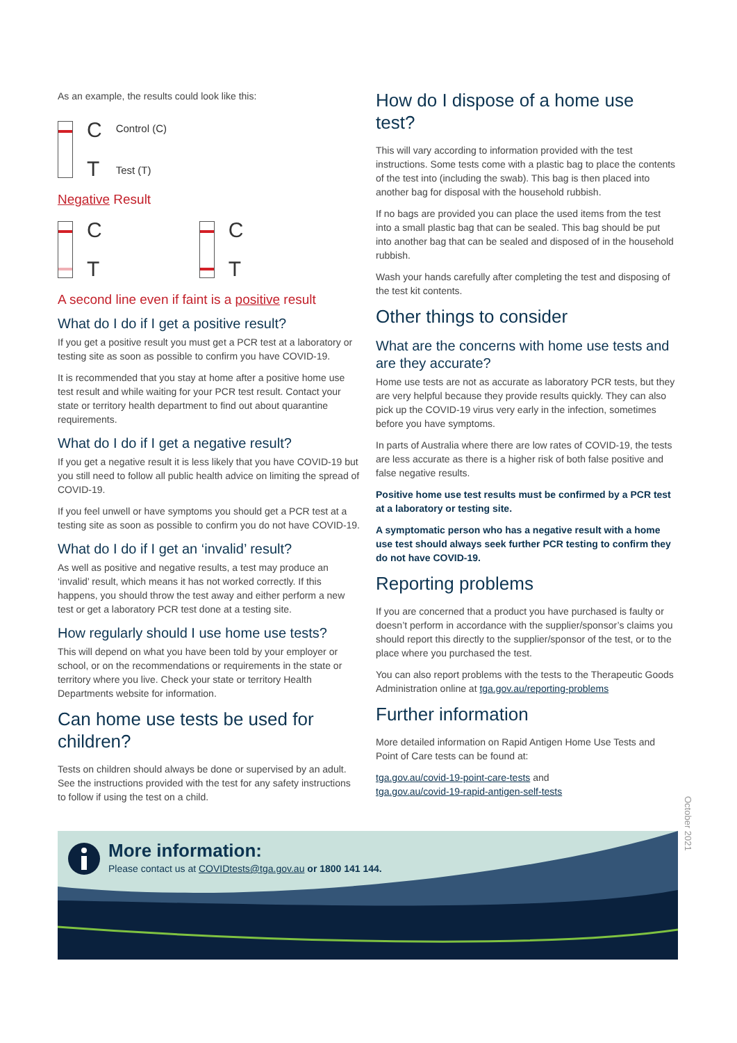As an example, the results could look like this:
C
T Control (C)
Test (T)
Negative Result
C
T C
T
A second line even if faint is a positive result
What do I do if I get a positive result?
If you get a positive result you must get a PCR test at a laboratory or testing site as soon as possible to confirm you have COVID-19.
It is recommended that you stay at home after a positive home use test result and while waiting for your PCR test result. Contact your state or territory health department to find out about quarantine requirements.
What do I do if I get a negative result?
If you get a negative result it is less likely that you have COVID-19 but you still need to follow all public health advice on limiting the spread of COVID-19.
If you feel unwell or have symptoms you should get a PCR test at a testing site as soon as possible to confirm you do not have COVID-19.
What do I do if I get an ‘invalid’ result?
As well as positive and negative results, a test may produce an ‘invalid’ result, which means it has not worked correctly. If this happens, you should throw the test away and either perform a new test or get a laboratory PCR test done at a testing site.
How regularly should I use home use tests?
This will depend on what you have been told by your employer or school, or on the recommendations or requirements in the state or territory where you live. Check your state or territory Health Departments website for information.
Can home use tests be used for children?
Tests on children should always be done or supervised by an adult. See the instructions provided with the test for any safety instructions to follow if using the test on a child.
How do I dispose of a home use test?
This will vary according to information provided with the test instructions. Some tests come with a plastic bag to place the contents of the test into (including the swab). This bag is then placed into another bag for disposal with the household rubbish.
If no bags are provided you can place the used items from the test into a small plastic bag that can be sealed. This bag should be put into another bag that can be sealed and disposed of in the household rubbish.
Wash your hands carefully after completing the test and disposing of the test kit contents.
Other things to consider
What are the concerns with home use tests and are they accurate?
Home use tests are not as accurate as laboratory PCR tests, but they are very helpful because they provide results quickly. They can also pick up the COVID-19 virus very early in the infection, sometimes before you have symptoms.
In parts of Australia where there are low rates of COVID-19, the tests are less accurate as there is a higher risk of both false positive and false negative results.
Positive home use test results must be confirmed by a PCR test at a laboratory or testing site.
A symptomatic person who has a negative result with a home use test should always seek further PCR testing to confirm they do not have COVID-19.
Reporting problems
If you are concerned that a product you have purchased is faulty or doesn’t perform in accordance with the supplier/sponsor’s claims you should report this directly to the supplier/sponsor of the test, or to the place where you purchased the test.
You can also report problems with the tests to the Therapeutic Goods Administration online at tga.gov.au/reporting-problems
Further information
More detailed information on Rapid Antigen Home Use Tests and Point of Care tests can be found at:
tga.gov.au/covid-19-point-care-tests and
tga.gov.au/covid-19-rapid-antigen-self-tests
October 2021
More information:
Please contact us at COVIDtests@tga.gov.au or 1800 141 144.